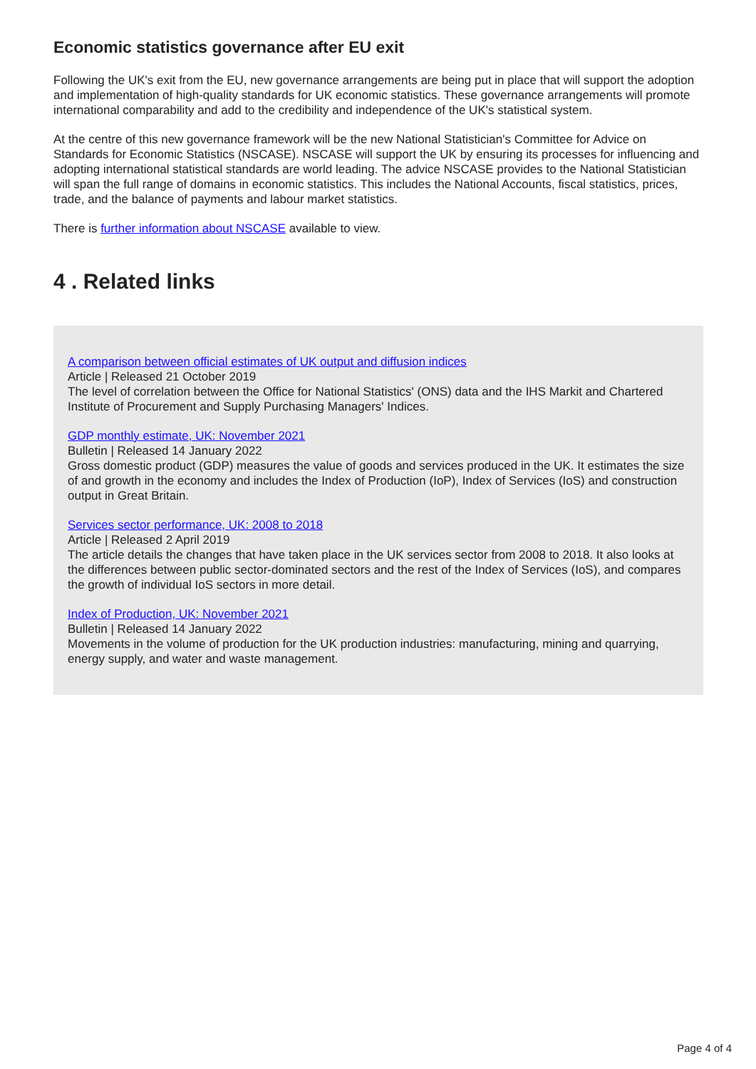Economic statistics governance after EU exit
Following the UK's exit from the EU, new governance arrangements are being put in place that will support the adoption and implementation of high-quality standards for UK economic statistics. These governance arrangements will promote international comparability and add to the credibility and independence of the UK's statistical system.
At the centre of this new governance framework will be the new National Statistician's Committee for Advice on Standards for Economic Statistics (NSCASE). NSCASE will support the UK by ensuring its processes for influencing and adopting international statistical standards are world leading. The advice NSCASE provides to the National Statistician will span the full range of domains in economic statistics. This includes the National Accounts, fiscal statistics, prices, trade, and the balance of payments and labour market statistics.
There is further information about NSCASE available to view.
4 . Related links
A comparison between official estimates of UK output and diffusion indices
Article | Released 21 October 2019
The level of correlation between the Office for National Statistics' (ONS) data and the IHS Markit and Chartered Institute of Procurement and Supply Purchasing Managers' Indices.
GDP monthly estimate, UK: November 2021
Bulletin | Released 14 January 2022
Gross domestic product (GDP) measures the value of goods and services produced in the UK. It estimates the size of and growth in the economy and includes the Index of Production (IoP), Index of Services (IoS) and construction output in Great Britain.
Services sector performance, UK: 2008 to 2018
Article | Released 2 April 2019
The article details the changes that have taken place in the UK services sector from 2008 to 2018. It also looks at the differences between public sector-dominated sectors and the rest of the Index of Services (IoS), and compares the growth of individual IoS sectors in more detail.
Index of Production, UK: November 2021
Bulletin | Released 14 January 2022
Movements in the volume of production for the UK production industries: manufacturing, mining and quarrying, energy supply, and water and waste management.
Page 4 of 4